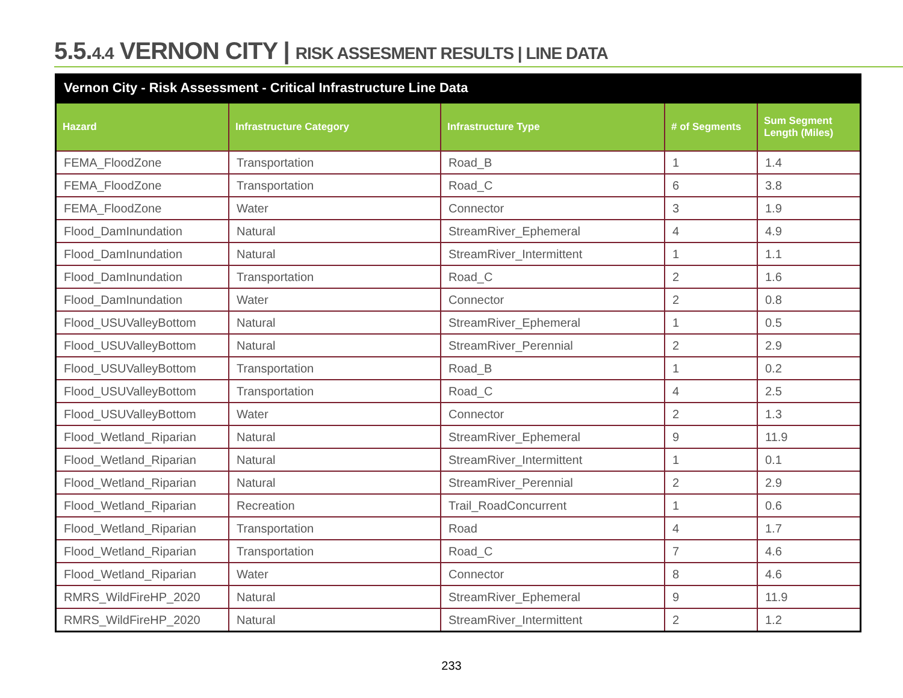5.5.4.4 VERNON CITY | RISK ASSESMENT RESULTS | LINE DATA
Vernon City - Risk Assessment - Critical Infrastructure Line Data
| Hazard | Infrastructure Category | Infrastructure Type | # of Segments | Sum Segment Length (Miles) |
| --- | --- | --- | --- | --- |
| FEMA_FloodZone | Transportation | Road_B | 1 | 1.4 |
| FEMA_FloodZone | Transportation | Road_C | 6 | 3.8 |
| FEMA_FloodZone | Water | Connector | 3 | 1.9 |
| Flood_DamInundation | Natural | StreamRiver_Ephemeral | 4 | 4.9 |
| Flood_DamInundation | Natural | StreamRiver_Intermittent | 1 | 1.1 |
| Flood_DamInundation | Transportation | Road_C | 2 | 1.6 |
| Flood_DamInundation | Water | Connector | 2 | 0.8 |
| Flood_USUValleyBottom | Natural | StreamRiver_Ephemeral | 1 | 0.5 |
| Flood_USUValleyBottom | Natural | StreamRiver_Perennial | 2 | 2.9 |
| Flood_USUValleyBottom | Transportation | Road_B | 1 | 0.2 |
| Flood_USUValleyBottom | Transportation | Road_C | 4 | 2.5 |
| Flood_USUValleyBottom | Water | Connector | 2 | 1.3 |
| Flood_Wetland_Riparian | Natural | StreamRiver_Ephemeral | 9 | 11.9 |
| Flood_Wetland_Riparian | Natural | StreamRiver_Intermittent | 1 | 0.1 |
| Flood_Wetland_Riparian | Natural | StreamRiver_Perennial | 2 | 2.9 |
| Flood_Wetland_Riparian | Recreation | Trail_RoadConcurrent | 1 | 0.6 |
| Flood_Wetland_Riparian | Transportation | Road | 4 | 1.7 |
| Flood_Wetland_Riparian | Transportation | Road_C | 7 | 4.6 |
| Flood_Wetland_Riparian | Water | Connector | 8 | 4.6 |
| RMRS_WildFireHP_2020 | Natural | StreamRiver_Ephemeral | 9 | 11.9 |
| RMRS_WildFireHP_2020 | Natural | StreamRiver_Intermittent | 2 | 1.2 |
233